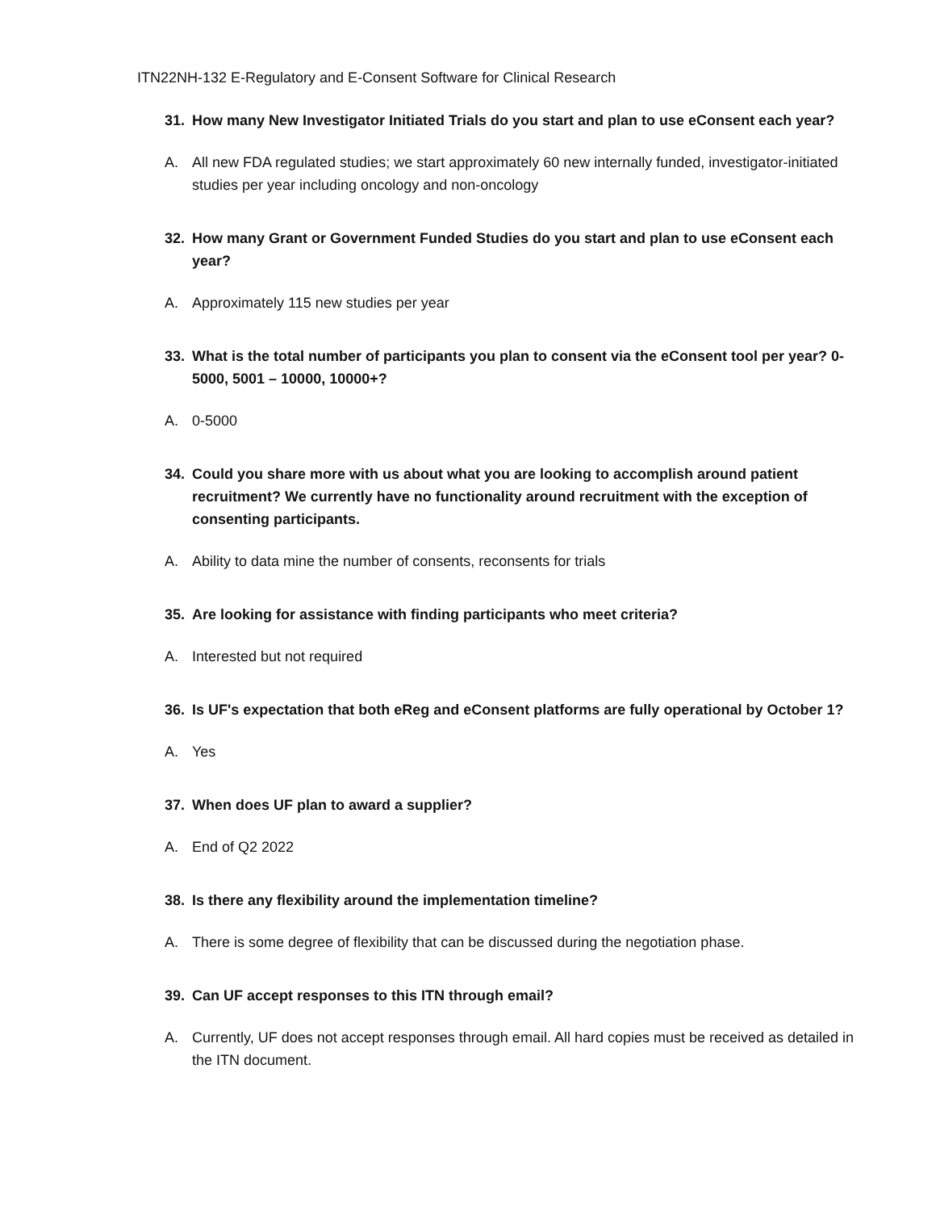ITN22NH-132 E-Regulatory and E-Consent Software for Clinical Research
31. How many New Investigator Initiated Trials do you start and plan to use eConsent each year?
A. All new FDA regulated studies; we start approximately 60 new internally funded, investigator-initiated studies per year including oncology and non-oncology
32. How many Grant or Government Funded Studies do you start and plan to use eConsent each year?
A. Approximately 115 new studies per year
33. What is the total number of participants you plan to consent via the eConsent tool per year? 0-5000, 5001 – 10000, 10000+?
A. 0-5000
34. Could you share more with us about what you are looking to accomplish around patient recruitment? We currently have no functionality around recruitment with the exception of consenting participants.
A. Ability to data mine the number of consents, reconsents for trials
35. Are looking for assistance with finding participants who meet criteria?
A. Interested but not required
36. Is UF's expectation that both eReg and eConsent platforms are fully operational by October 1?
A. Yes
37. When does UF plan to award a supplier?
A. End of Q2 2022
38. Is there any flexibility around the implementation timeline?
A. There is some degree of flexibility that can be discussed during the negotiation phase.
39. Can UF accept responses to this ITN through email?
A. Currently, UF does not accept responses through email. All hard copies must be received as detailed in the ITN document.